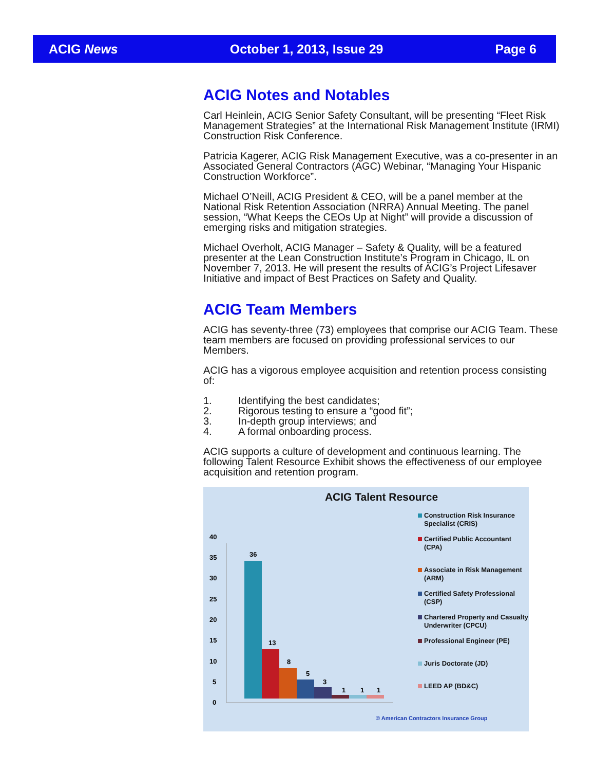ACIG News October 1, 2013, Issue 29 Page 6
ACIG Notes and Notables
Carl Heinlein, ACIG Senior Safety Consultant, will be presenting “Fleet Risk Management Strategies” at the International Risk Management Institute (IRMI) Construction Risk Conference.
Patricia Kagerer, ACIG Risk Management Executive, was a co-presenter in an Associated General Contractors (AGC) Webinar, “Managing Your Hispanic Construction Workforce”.
Michael O’Neill, ACIG President & CEO, will be a panel member at the National Risk Retention Association (NRRA) Annual Meeting. The panel session, “What Keeps the CEOs Up at Night” will provide a discussion of emerging risks and mitigation strategies.
Michael Overholt, ACIG Manager – Safety & Quality, will be a featured presenter at the Lean Construction Institute’s Program in Chicago, IL on November 7, 2013. He will present the results of ACIG’s Project Lifesaver Initiative and impact of Best Practices on Safety and Quality.
ACIG Team Members
ACIG has seventy-three (73) employees that comprise our ACIG Team. These team members are focused on providing professional services to our Members.
ACIG has a vigorous employee acquisition and retention process consisting of:
1. Identifying the best candidates;
2. Rigorous testing to ensure a “good fit”;
3. In-depth group interviews; and
4. A formal onboarding process.
ACIG supports a culture of development and continuous learning. The following Talent Resource Exhibit shows the effectiveness of our employee acquisition and retention program.
ACIG Talent Resource
0
5
10
15
20
25
30
35
40
36
13
8
5
3
1
1
1
Construction Risk Insurance Specialist (CRIS)
Certified Public Accountant (CPA)
Associate in Risk Management (ARM)
Certified Safety Professional (CSP)
Chartered Property and Casualty Underwriter (CPCU)
Professional Engineer (PE)
Juris Doctorate (JD)
LEED AP (BD&C)
© American Contractors Insurance Group